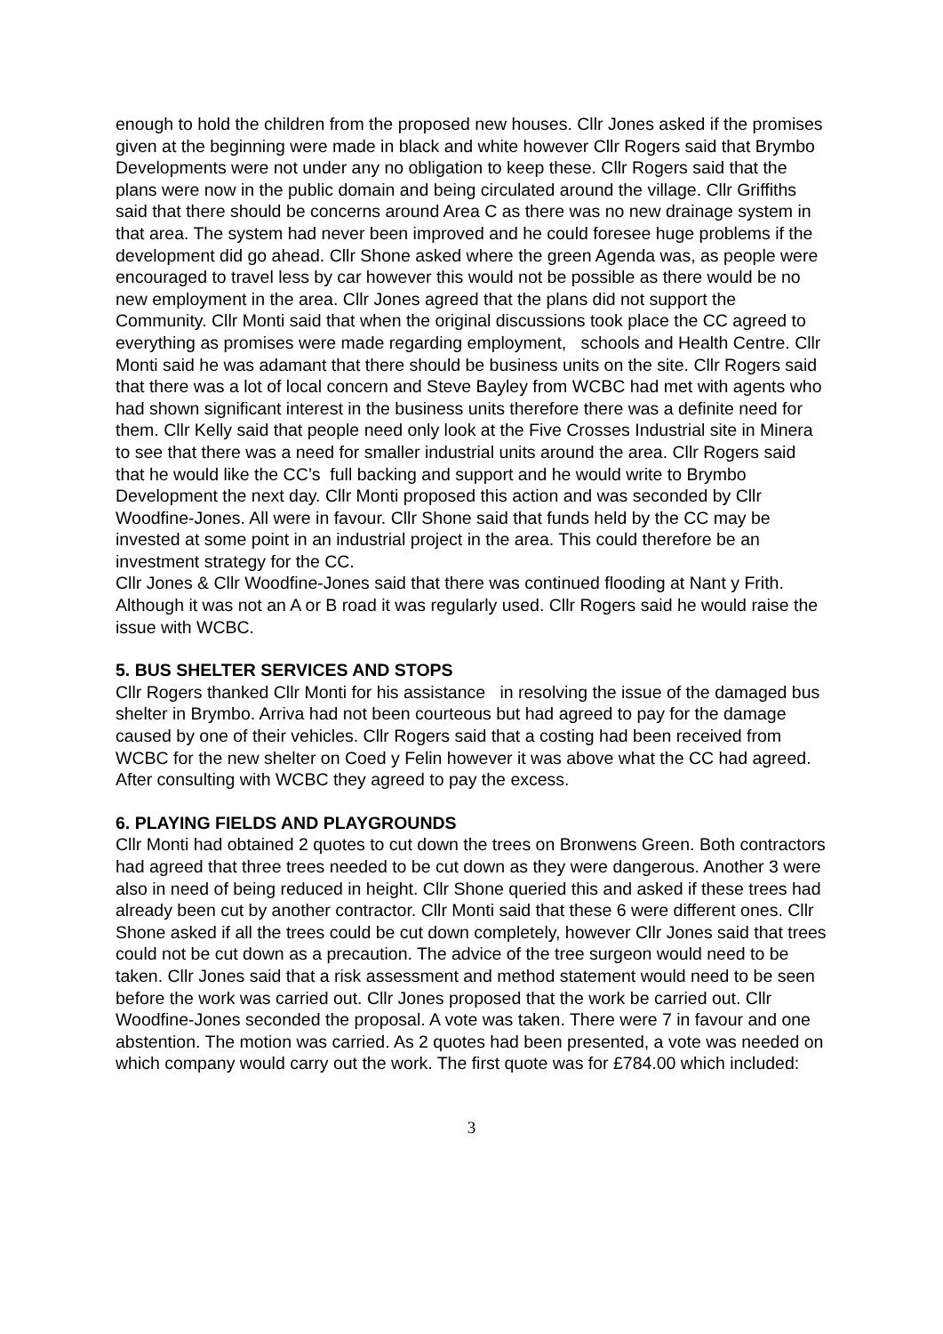enough to hold the children from the proposed new houses. Cllr Jones asked if the promises given at the beginning were made in black and white however Cllr Rogers said that Brymbo Developments were not under any no obligation to keep these. Cllr Rogers said that the plans were now in the public domain and being circulated around the village. Cllr Griffiths said that there should be concerns around Area C as there was no new drainage system in that area. The system had never been improved and he could foresee huge problems if the development did go ahead. Cllr Shone asked where the green Agenda was, as people were encouraged to travel less by car however this would not be possible as there would be no new employment in the area. Cllr Jones agreed that the plans did not support the Community. Cllr Monti said that when the original discussions took place the CC agreed to everything as promises were made regarding employment, schools and Health Centre. Cllr Monti said he was adamant that there should be business units on the site. Cllr Rogers said that there was a lot of local concern and Steve Bayley from WCBC had met with agents who had shown significant interest in the business units therefore there was a definite need for them. Cllr Kelly said that people need only look at the Five Crosses Industrial site in Minera to see that there was a need for smaller industrial units around the area. Cllr Rogers said that he would like the CC’s full backing and support and he would write to Brymbo Development the next day. Cllr Monti proposed this action and was seconded by Cllr Woodfine-Jones. All were in favour. Cllr Shone said that funds held by the CC may be invested at some point in an industrial project in the area. This could therefore be an investment strategy for the CC.
Cllr Jones & Cllr Woodfine-Jones said that there was continued flooding at Nant y Frith. Although it was not an A or B road it was regularly used. Cllr Rogers said he would raise the issue with WCBC.
5. BUS SHELTER SERVICES AND STOPS
Cllr Rogers thanked Cllr Monti for his assistance in resolving the issue of the damaged bus shelter in Brymbo. Arriva had not been courteous but had agreed to pay for the damage caused by one of their vehicles. Cllr Rogers said that a costing had been received from WCBC for the new shelter on Coed y Felin however it was above what the CC had agreed. After consulting with WCBC they agreed to pay the excess.
6. PLAYING FIELDS AND PLAYGROUNDS
Cllr Monti had obtained 2 quotes to cut down the trees on Bronwens Green. Both contractors had agreed that three trees needed to be cut down as they were dangerous. Another 3 were also in need of being reduced in height. Cllr Shone queried this and asked if these trees had already been cut by another contractor. Cllr Monti said that these 6 were different ones. Cllr Shone asked if all the trees could be cut down completely, however Cllr Jones said that trees could not be cut down as a precaution. The advice of the tree surgeon would need to be taken. Cllr Jones said that a risk assessment and method statement would need to be seen before the work was carried out. Cllr Jones proposed that the work be carried out. Cllr Woodfine-Jones seconded the proposal. A vote was taken. There were 7 in favour and one abstention. The motion was carried. As 2 quotes had been presented, a vote was needed on which company would carry out the work. The first quote was for £784.00 which included:
3